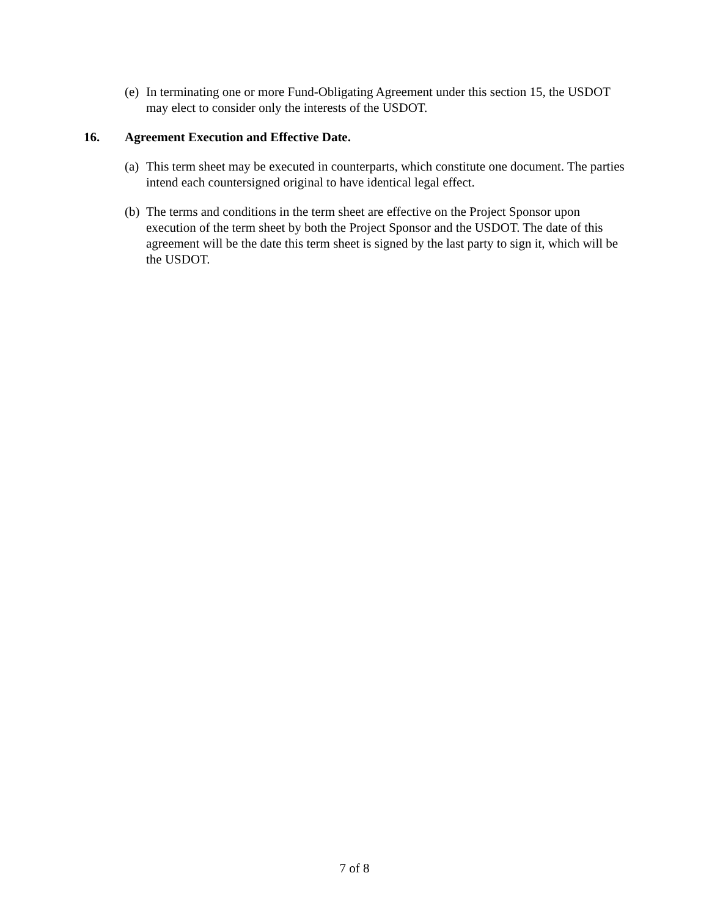(e) In terminating one or more Fund-Obligating Agreement under this section 15, the USDOT may elect to consider only the interests of the USDOT.
16. Agreement Execution and Effective Date.
(a) This term sheet may be executed in counterparts, which constitute one document. The parties intend each countersigned original to have identical legal effect.
(b) The terms and conditions in the term sheet are effective on the Project Sponsor upon execution of the term sheet by both the Project Sponsor and the USDOT. The date of this agreement will be the date this term sheet is signed by the last party to sign it, which will be the USDOT.
7 of 8